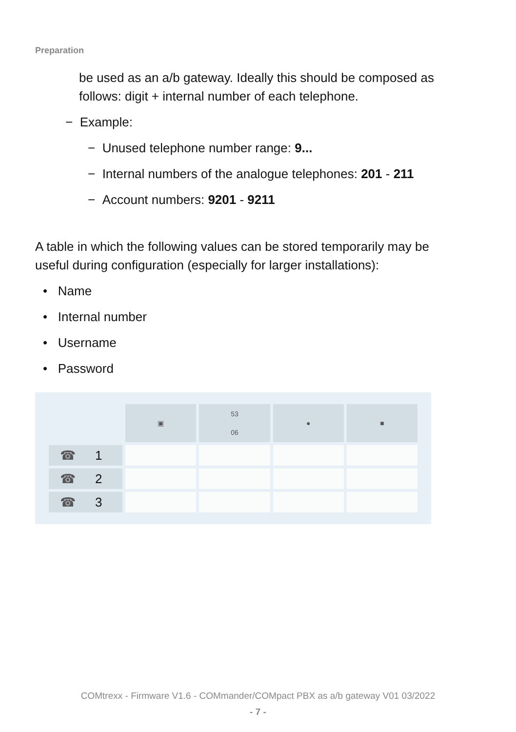Preparation
be used as an a/b gateway. Ideally this should be composed as follows: digit + internal number of each telephone.
− Example:
− Unused telephone number range: 9...
− Internal numbers of the analogue telephones: 201 - 211
− Account numbers: 9201 - 9211
A table in which the following values can be stored temporarily may be useful during configuration (especially for larger installations):
• Name
• Internal number
• Username
• Password
| | ▣ | 53 06 | ● | ■ |
| --- | --- | --- | --- | --- |
| ☎ 1 | | | | |
| ☎ 2 | | | | |
| ☎ 3 | | | | |
COMtrexx - Firmware V1.6 - COMmander/COMpact PBX as a/b gateway V01 03/2022
- 7 -